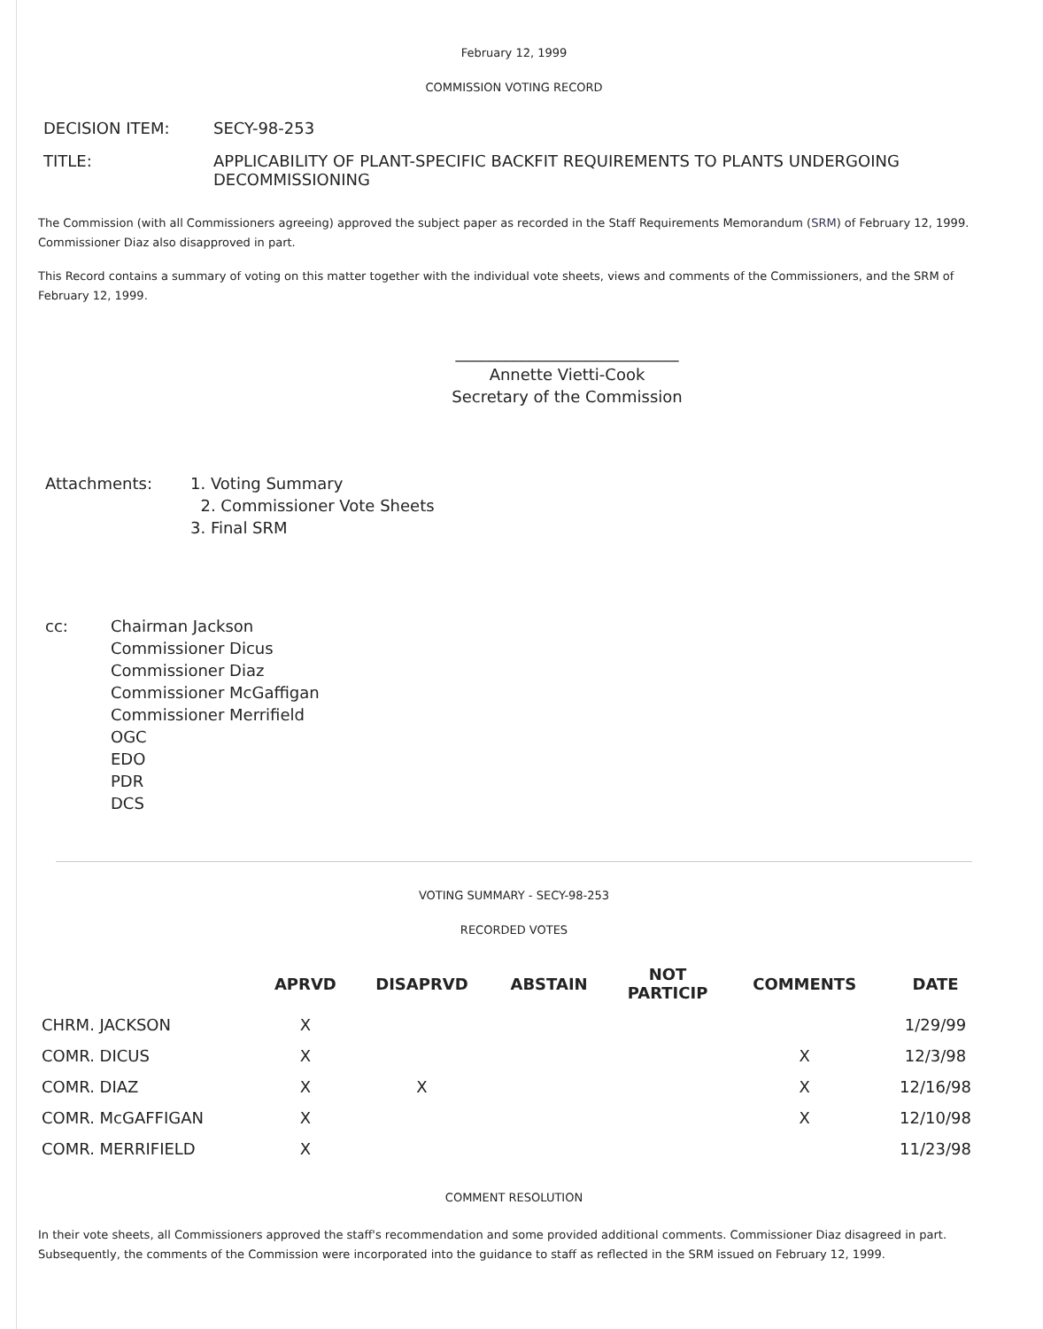February 12, 1999
COMMISSION VOTING RECORD
| DECISION ITEM: | SECY-98-253 |
| TITLE: | APPLICABILITY OF PLANT-SPECIFIC BACKFIT REQUIREMENTS TO PLANTS UNDERGOING DECOMMISSIONING |
The Commission (with all Commissioners agreeing) approved the subject paper as recorded in the Staff Requirements Memorandum (SRM) of February 12, 1999. Commissioner Diaz also disapproved in part.
This Record contains a summary of voting on this matter together with the individual vote sheets, views and comments of the Commissioners, and the SRM of February 12, 1999.
____________________________
Annette Vietti-Cook
Secretary of the Commission
| Attachments: | 1. Voting Summary 2. Commissioner Vote Sheets 3. Final SRM |
| cc: | Chairman Jackson Commissioner Dicus Commissioner Diaz Commissioner McGaffigan Commissioner Merrifield OGC EDO PDR DCS |
VOTING SUMMARY - SECY-98-253
RECORDED VOTES
| | APRVD | DISAPRVD | ABSTAIN | NOT PARTICIP | COMMENTS | DATE |
| --- | --- | --- | --- | --- | --- | --- |
| CHRM. JACKSON | X | | | | | 1/29/99 |
| COMR. DICUS | X | | | | X | 12/3/98 |
| COMR. DIAZ | X | X | | | X | 12/16/98 |
| COMR. McGAFFIGAN | X | | | | X | 12/10/98 |
| COMR. MERRIFIELD | X | | | | | 11/23/98 |
COMMENT RESOLUTION
In their vote sheets, all Commissioners approved the staff's recommendation and some provided additional comments. Commissioner Diaz disagreed in part. Subsequently, the comments of the Commission were incorporated into the guidance to staff as reflected in the SRM issued on February 12, 1999.